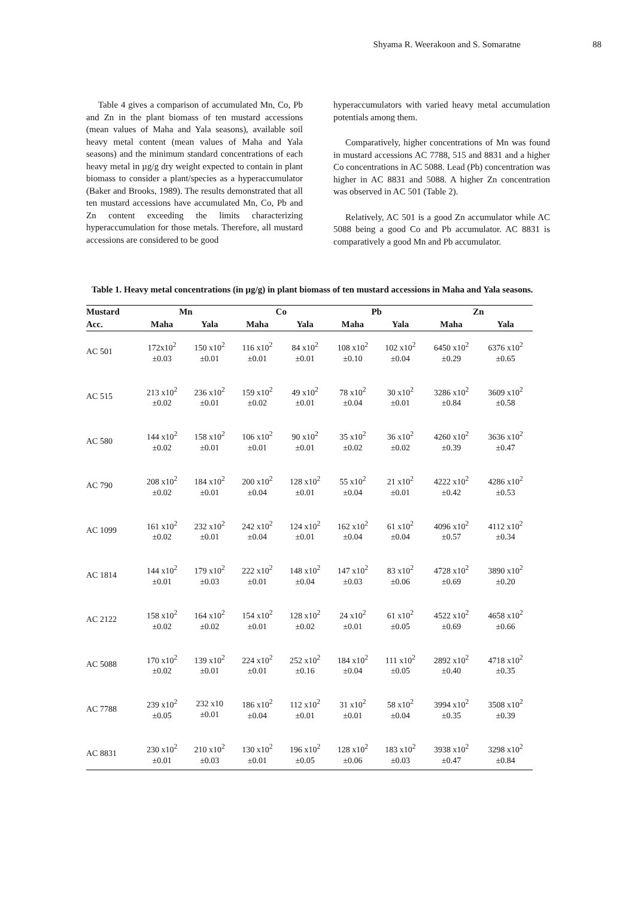Shyama R. Weerakoon and S. Somaratne 88
Table 4 gives a comparison of accumulated Mn, Co, Pb and Zn in the plant biomass of ten mustard accessions (mean values of Maha and Yala seasons), available soil heavy metal content (mean values of Maha and Yala seasons) and the minimum standard concentrations of each heavy metal in µg/g dry weight expected to contain in plant biomass to consider a plant/species as a hyperaccumulator (Baker and Brooks, 1989). The results demonstrated that all ten mustard accessions have accumulated Mn, Co, Pb and Zn content exceeding the limits characterizing hyperaccumulation for those metals. Therefore, all mustard accessions are considered to be good
hyperaccumulators with varied heavy metal accumulation potentials among them.
Comparatively, higher concentrations of Mn was found in mustard accessions AC 7788, 515 and 8831 and a higher Co concentrations in AC 5088. Lead (Pb) concentration was higher in AC 8831 and 5088. A higher Zn concentration was observed in AC 501 (Table 2).
Relatively, AC 501 is a good Zn accumulator while AC 5088 being a good Co and Pb accumulator. AC 8831 is comparatively a good Mn and Pb accumulator.
Table 1. Heavy metal concentrations (in µg/g) in plant biomass of ten mustard accessions in Maha and Yala seasons.
| Mustard | Mn | | Co | | Pb | | Zn | |
| --- | --- | --- | --- | --- | --- | --- | --- | --- |
| Acc. | Maha | Yala | Maha | Yala | Maha | Yala | Maha | Yala |
| AC 501 | 172x10<sup>2</sup> ±0.03 | 150 x10<sup>2</sup> ±0.01 | 116 x10<sup>2</sup> ±0.01 | 84 x10<sup>2</sup> ±0.01 | 108 x10<sup>2</sup> ±0.10 | 102 x10<sup>2</sup> ±0.04 | 6450 x10<sup>2</sup> ±0.29 | 6376 x10<sup>2</sup> ±0.65 |
| AC 515 | 213 x10<sup>2</sup> ±0.02 | 236 x10<sup>2</sup> ±0.01 | 159 x10<sup>2</sup> ±0.02 | 49 x10<sup>2</sup> ±0.01 | 78 x10<sup>2</sup> ±0.04 | 30 x10<sup>2</sup> ±0.01 | 3286 x10<sup>2</sup> ±0.84 | 3609 x10<sup>2</sup> ±0.58 |
| AC 580 | 144 x10<sup>2</sup> ±0.02 | 158 x10<sup>2</sup> ±0.01 | 106 x10<sup>2</sup> ±0.01 | 90 x10<sup>2</sup> ±0.01 | 35 x10<sup>2</sup> ±0.02 | 36 x10<sup>2</sup> ±0.02 | 4260 x10<sup>2</sup> ±0.39 | 3636 x10<sup>2</sup> ±0.47 |
| AC 790 | 208 x10<sup>2</sup> ±0.02 | 184 x10<sup>2</sup> ±0.01 | 200 x10<sup>2</sup> ±0.04 | 128 x10<sup>2</sup> ±0.01 | 55 x10<sup>2</sup> ±0.04 | 21 x10<sup>2</sup> ±0.01 | 4222 x10<sup>2</sup> ±0.42 | 4286 x10<sup>2</sup> ±0.53 |
| AC 1099 | 161 x10<sup>2</sup> ±0.02 | 232 x10<sup>2</sup> ±0.01 | 242 x10<sup>2</sup> ±0.04 | 124 x10<sup>2</sup> ±0.01 | 162 x10<sup>2</sup> ±0.04 | 61 x10<sup>2</sup> ±0.04 | 4096 x10<sup>2</sup> ±0.57 | 4112 x10<sup>2</sup> ±0.34 |
| AC 1814 | 144 x10<sup>2</sup> ±0.01 | 179 x10<sup>2</sup> ±0.03 | 222 x10<sup>2</sup> ±0.01 | 148 x10<sup>2</sup> ±0.04 | 147 x10<sup>2</sup> ±0.03 | 83 x10<sup>2</sup> ±0.06 | 4728 x10<sup>2</sup> ±0.69 | 3890 x10<sup>2</sup> ±0.20 |
| AC 2122 | 158 x10<sup>2</sup> ±0.02 | 164 x10<sup>2</sup> ±0.02 | 154 x10<sup>2</sup> ±0.01 | 128 x10<sup>2</sup> ±0.02 | 24 x10<sup>2</sup> ±0.01 | 61 x10<sup>2</sup> ±0.05 | 4522 x10<sup>2</sup> ±0.69 | 4658 x10<sup>2</sup> ±0.66 |
| AC 5088 | 170 x10<sup>2</sup> ±0.02 | 139 x10<sup>2</sup> ±0.01 | 224 x10<sup>2</sup> ±0.01 | 252 x10<sup>2</sup> ±0.16 | 184 x10<sup>2</sup> ±0.04 | 111 x10<sup>2</sup> ±0.05 | 2892 x10<sup>2</sup> ±0.40 | 4718 x10<sup>2</sup> ±0.35 |
| AC 7788 | 239 x10<sup>2</sup> ±0.05 | 232 x10 ±0.01 | 186 x10<sup>2</sup> ±0.04 | 112 x10<sup>2</sup> ±0.01 | 31 x10<sup>2</sup> ±0.01 | 58 x10<sup>2</sup> ±0.04 | 3994 x10<sup>2</sup> ±0.35 | 3508 x10<sup>2</sup> ±0.39 |
| AC 8831 | 230 x10<sup>2</sup> ±0.01 | 210 x10<sup>2</sup> ±0.03 | 130 x10<sup>2</sup> ±0.01 | 196 x10<sup>2</sup> ±0.05 | 128 x10<sup>2</sup> ±0.06 | 183 x10<sup>2</sup> ±0.03 | 3938 x10<sup>2</sup> ±0.47 | 3298 x10<sup>2</sup> ±0.84 |